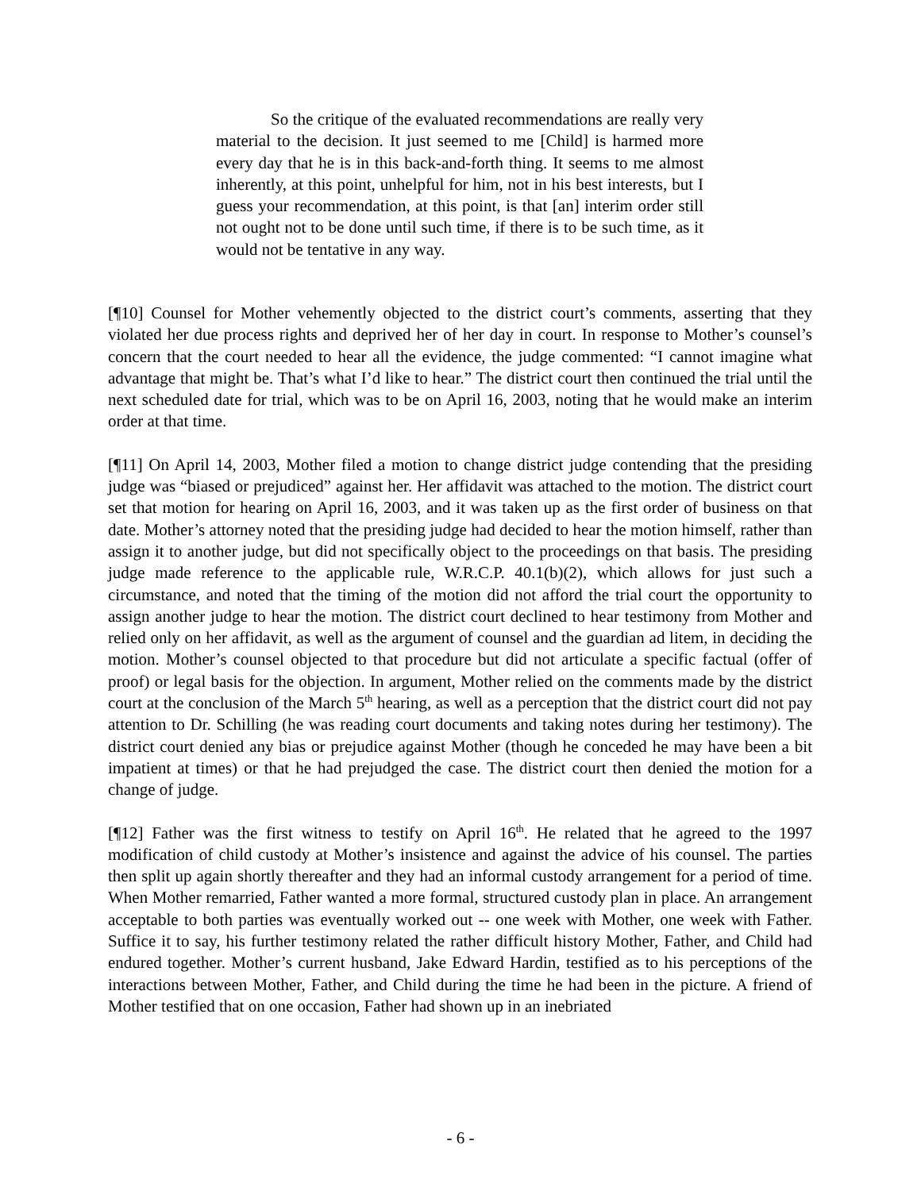So the critique of the evaluated recommendations are really very material to the decision. It just seemed to me [Child] is harmed more every day that he is in this back-and-forth thing. It seems to me almost inherently, at this point, unhelpful for him, not in his best interests, but I guess your recommendation, at this point, is that [an] interim order still not ought not to be done until such time, if there is to be such time, as it would not be tentative in any way.
[¶10] Counsel for Mother vehemently objected to the district court’s comments, asserting that they violated her due process rights and deprived her of her day in court. In response to Mother’s counsel’s concern that the court needed to hear all the evidence, the judge commented: “I cannot imagine what advantage that might be. That’s what I’d like to hear.” The district court then continued the trial until the next scheduled date for trial, which was to be on April 16, 2003, noting that he would make an interim order at that time.
[¶11] On April 14, 2003, Mother filed a motion to change district judge contending that the presiding judge was “biased or prejudiced” against her. Her affidavit was attached to the motion. The district court set that motion for hearing on April 16, 2003, and it was taken up as the first order of business on that date. Mother’s attorney noted that the presiding judge had decided to hear the motion himself, rather than assign it to another judge, but did not specifically object to the proceedings on that basis. The presiding judge made reference to the applicable rule, W.R.C.P. 40.1(b)(2), which allows for just such a circumstance, and noted that the timing of the motion did not afford the trial court the opportunity to assign another judge to hear the motion. The district court declined to hear testimony from Mother and relied only on her affidavit, as well as the argument of counsel and the guardian ad litem, in deciding the motion. Mother’s counsel objected to that procedure but did not articulate a specific factual (offer of proof) or legal basis for the objection. In argument, Mother relied on the comments made by the district court at the conclusion of the March 5<sup>th</sup> hearing, as well as a perception that the district court did not pay attention to Dr. Schilling (he was reading court documents and taking notes during her testimony). The district court denied any bias or prejudice against Mother (though he conceded he may have been a bit impatient at times) or that he had prejudged the case. The district court then denied the motion for a change of judge.
[¶12] Father was the first witness to testify on April 16<sup>th</sup>. He related that he agreed to the 1997 modification of child custody at Mother’s insistence and against the advice of his counsel. The parties then split up again shortly thereafter and they had an informal custody arrangement for a period of time. When Mother remarried, Father wanted a more formal, structured custody plan in place. An arrangement acceptable to both parties was eventually worked out -- one week with Mother, one week with Father. Suffice it to say, his further testimony related the rather difficult history Mother, Father, and Child had endured together. Mother’s current husband, Jake Edward Hardin, testified as to his perceptions of the interactions between Mother, Father, and Child during the time he had been in the picture. A friend of Mother testified that on one occasion, Father had shown up in an inebriated
- 6 -